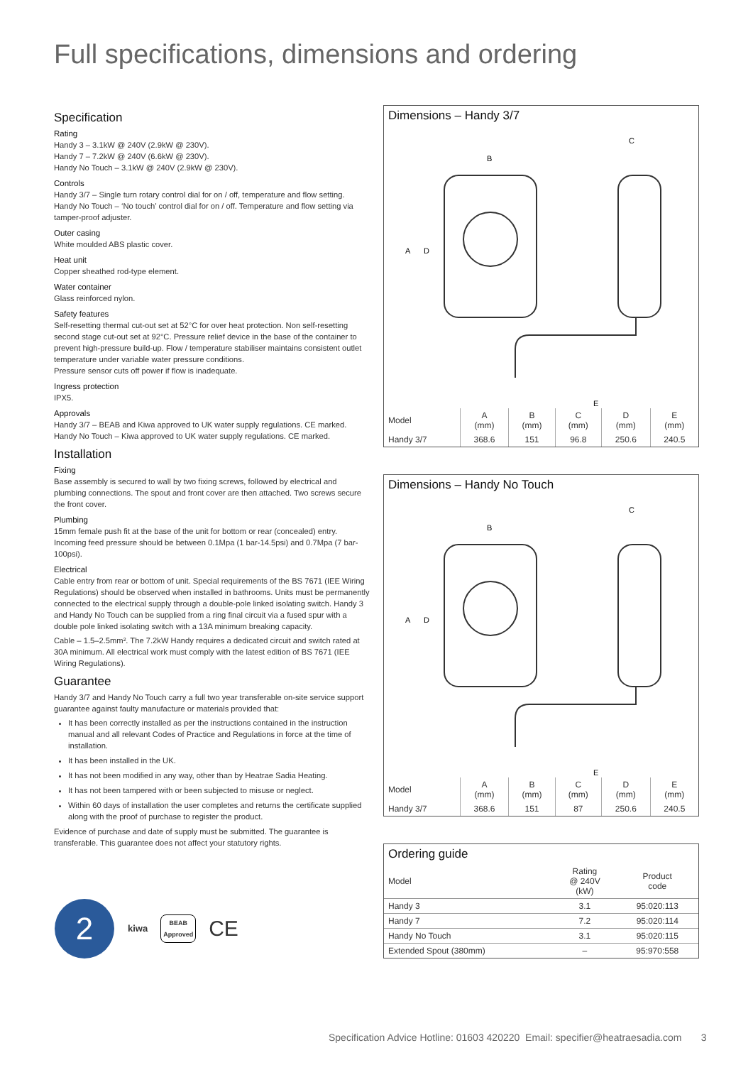Full specifications, dimensions and ordering
Specification
Rating
Handy 3 – 3.1kW @ 240V (2.9kW @ 230V).
Handy 7 – 7.2kW @ 240V (6.6kW @ 230V).
Handy No Touch – 3.1kW @ 240V (2.9kW @ 230V).
Controls
Handy 3/7 – Single turn rotary control dial for on / off, temperature and flow setting.
Handy No Touch – ‘No touch’ control dial for on / off. Temperature and flow setting via tamper-proof adjuster.
Outer casing
White moulded ABS plastic cover.
Heat unit
Copper sheathed rod-type element.
Water container
Glass reinforced nylon.
Safety features
Self-resetting thermal cut-out set at 52°C for over heat protection. Non self-resetting second stage cut-out set at 92°C. Pressure relief device in the base of the container to prevent high-pressure build-up. Flow / temperature stabiliser maintains consistent outlet temperature under variable water pressure conditions.
Pressure sensor cuts off power if flow is inadequate.
Ingress protection
IPX5.
Approvals
Handy 3/7 – BEAB and Kiwa approved to UK water supply regulations. CE marked.
Handy No Touch – Kiwa approved to UK water supply regulations. CE marked.
Installation
Fixing
Base assembly is secured to wall by two fixing screws, followed by electrical and plumbing connections. The spout and front cover are then attached. Two screws secure the front cover.
Plumbing
15mm female push fit at the base of the unit for bottom or rear (concealed) entry. Incoming feed pressure should be between 0.1Mpa (1 bar-14.5psi) and 0.7Mpa (7 bar-100psi).
Electrical
Cable entry from rear or bottom of unit. Special requirements of the BS 7671 (IEE Wiring Regulations) should be observed when installed in bathrooms. Units must be permanently connected to the electrical supply through a double-pole linked isolating switch. Handy 3 and Handy No Touch can be supplied from a ring final circuit via a fused spur with a double pole linked isolating switch with a 13A minimum breaking capacity.
Cable – 1.5–2.5mm². The 7.2kW Handy requires a dedicated circuit and switch rated at 30A minimum. All electrical work must comply with the latest edition of BS 7671 (IEE Wiring Regulations).
Guarantee
Handy 3/7 and Handy No Touch carry a full two year transferable on-site service support guarantee against faulty manufacture or materials provided that:
It has been correctly installed as per the instructions contained in the instruction manual and all relevant Codes of Practice and Regulations in force at the time of installation.
It has been installed in the UK.
It has not been modified in any way, other than by Heatrae Sadia Heating.
It has not been tampered with or been subjected to misuse or neglect.
Within 60 days of installation the user completes and returns the certificate supplied along with the proof of purchase to register the product.
Evidence of purchase and date of supply must be submitted. The guarantee is transferable. This guarantee does not affect your statutory rights.
2
kiwa
BEAB
Approved
CE
Dimensions – Handy 3/7
A
D
B
C
E
| Model | A (mm) | B (mm) | C (mm) | D (mm) | E (mm) |
| Handy 3/7 | 368.6 | 151 | 96.8 | 250.6 | 240.5 |
Dimensions – Handy No Touch
A
D
B
C
E
| Model | A (mm) | B (mm) | C (mm) | D (mm) | E (mm) |
| Handy 3/7 | 368.6 | 151 | 87 | 250.6 | 240.5 |
Ordering guide
| Model | Rating @ 240V (kW) | Product code |
| --- | --- | --- |
| Handy 3 | 3.1 | 95:020:113 |
| Handy 7 | 7.2 | 95:020:114 |
| Handy No Touch | 3.1 | 95:020:115 |
| Extended Spout (380mm) | – | 95:970:558 |
Specification Advice Hotline: 01603 420220 Email: specifier@heatraesadia.com 3